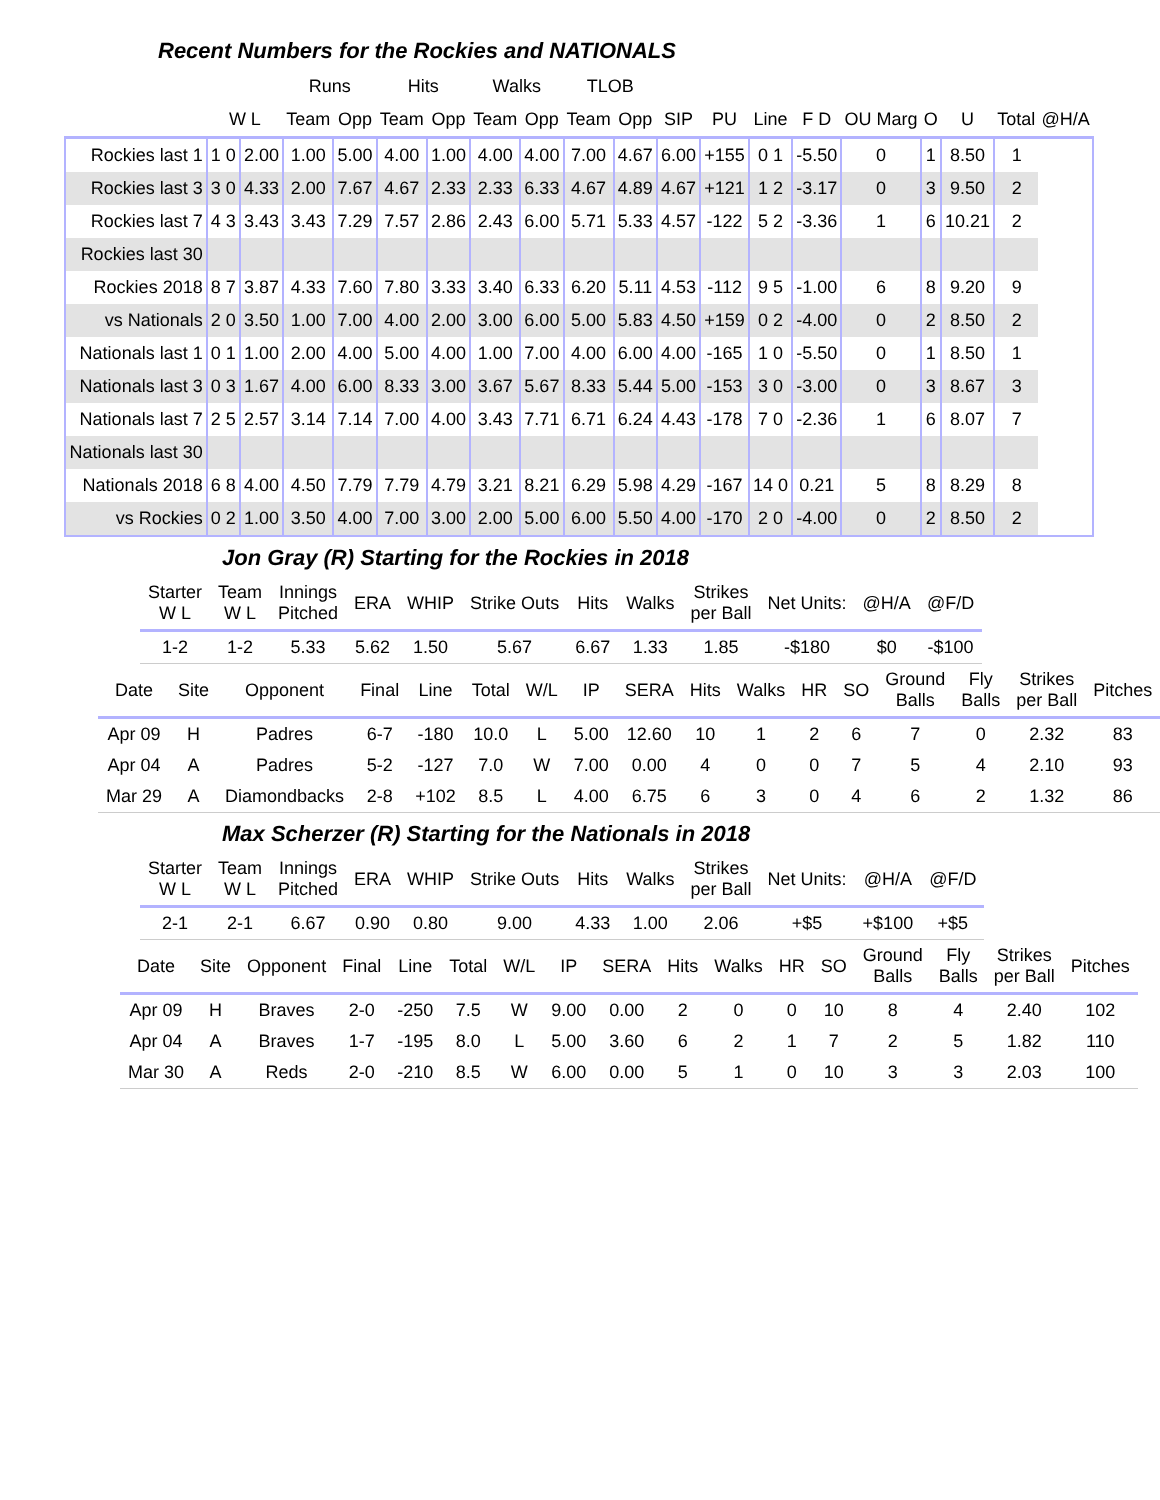Recent Numbers for the Rockies and NATIONALS
| | | | Runs | | Hits | | Walks | | TLOB | | | | | | | | | | |
| --- | --- | --- | --- | --- | --- | --- | --- | --- | --- | --- | --- | --- | --- | --- | --- | --- | --- | --- | --- |
| | W L | | Team | Opp | Team | Opp | Team | Opp | Team | Opp | SIP | PU | Line | F D | OU Marg | O | U | Total | @H/A |
| Rockies last 1 | 1 0 | 2.00 | 1.00 | 5.00 | 4.00 | 1.00 | 4.00 | 4.00 | 7.00 | 4.67 | 6.00 | +155 | 0 1 | -5.50 | 0 | 1 | 8.50 | 1 | |
| Rockies last 3 | 3 0 | 4.33 | 2.00 | 7.67 | 4.67 | 2.33 | 2.33 | 6.33 | 4.67 | 4.89 | 4.67 | +121 | 1 2 | -3.17 | 0 | 3 | 9.50 | 2 | |
| Rockies last 7 | 4 3 | 3.43 | 3.43 | 7.29 | 7.57 | 2.86 | 2.43 | 6.00 | 5.71 | 5.33 | 4.57 | -122 | 5 2 | -3.36 | 1 | 6 | 10.21 | 2 | |
| Rockies last 30 | | | | | | | | | | | | | | | | | | | |
| Rockies 2018 | 8 7 | 3.87 | 4.33 | 7.60 | 7.80 | 3.33 | 3.40 | 6.33 | 6.20 | 5.11 | 4.53 | -112 | 9 5 | -1.00 | 6 | 8 | 9.20 | 9 | |
| vs Nationals | 2 0 | 3.50 | 1.00 | 7.00 | 4.00 | 2.00 | 3.00 | 6.00 | 5.00 | 5.83 | 4.50 | +159 | 0 2 | -4.00 | 0 | 2 | 8.50 | 2 | |
| Nationals last 1 | 0 1 | 1.00 | 2.00 | 4.00 | 5.00 | 4.00 | 1.00 | 7.00 | 4.00 | 6.00 | 4.00 | -165 | 1 0 | -5.50 | 0 | 1 | 8.50 | 1 | |
| Nationals last 3 | 0 3 | 1.67 | 4.00 | 6.00 | 8.33 | 3.00 | 3.67 | 5.67 | 8.33 | 5.44 | 5.00 | -153 | 3 0 | -3.00 | 0 | 3 | 8.67 | 3 | |
| Nationals last 7 | 2 5 | 2.57 | 3.14 | 7.14 | 7.00 | 4.00 | 3.43 | 7.71 | 6.71 | 6.24 | 4.43 | -178 | 7 0 | -2.36 | 1 | 6 | 8.07 | 7 | |
| Nationals last 30 | | | | | | | | | | | | | | | | | | | |
| Nationals 2018 | 6 8 | 4.00 | 4.50 | 7.79 | 7.79 | 4.79 | 3.21 | 8.21 | 6.29 | 5.98 | 4.29 | -167 | 14 0 | 0.21 | 5 | 8 | 8.29 | 8 | |
| vs Rockies | 0 2 | 1.00 | 3.50 | 4.00 | 7.00 | 3.00 | 2.00 | 5.00 | 6.00 | 5.50 | 4.00 | -170 | 2 0 | -4.00 | 0 | 2 | 8.50 | 2 | |
Jon Gray (R) Starting for the Rockies in 2018
| Starter W L | Team W L | Innings Pitched | ERA | WHIP | Strike Outs | Hits | Walks | Strikes per Ball | Net Units: | @H/A | @F/D |
| --- | --- | --- | --- | --- | --- | --- | --- | --- | --- | --- | --- |
| 1-2 | 1-2 | 5.33 | 5.62 | 1.50 | 5.67 | 6.67 | 1.33 | 1.85 | -$180 | $0 | -$100 |
| Date | Site | Opponent | Final | Line | Total | W/L | IP | SERA | Hits | Walks | HR | SO | Ground Balls | Fly Balls | Strikes per Ball | Pitches |
| --- | --- | --- | --- | --- | --- | --- | --- | --- | --- | --- | --- | --- | --- | --- | --- | --- |
| Apr 09 | H | Padres | 6-7 | -180 | 10.0 | L | 5.00 | 12.60 | 10 | 1 | 2 | 6 | 7 | 0 | 2.32 | 83 |
| Apr 04 | A | Padres | 5-2 | -127 | 7.0 | W | 7.00 | 0.00 | 4 | 0 | 0 | 7 | 5 | 4 | 2.10 | 93 |
| Mar 29 | A | Diamondbacks | 2-8 | +102 | 8.5 | L | 4.00 | 6.75 | 6 | 3 | 0 | 4 | 6 | 2 | 1.32 | 86 |
Max Scherzer (R) Starting for the Nationals in 2018
| Starter W L | Team W L | Innings Pitched | ERA | WHIP | Strike Outs | Hits | Walks | Strikes per Ball | Net Units: | @H/A | @F/D |
| --- | --- | --- | --- | --- | --- | --- | --- | --- | --- | --- | --- |
| 2-1 | 2-1 | 6.67 | 0.90 | 0.80 | 9.00 | 4.33 | 1.00 | 2.06 | +$5 | +$100 | +$5 |
| Date | Site | Opponent | Final | Line | Total | W/L | IP | SERA | Hits | Walks | HR | SO | Ground Balls | Fly Balls | Strikes per Ball | Pitches |
| --- | --- | --- | --- | --- | --- | --- | --- | --- | --- | --- | --- | --- | --- | --- | --- | --- |
| Apr 09 | H | Braves | 2-0 | -250 | 7.5 | W | 9.00 | 0.00 | 2 | 0 | 0 | 10 | 8 | 4 | 2.40 | 102 |
| Apr 04 | A | Braves | 1-7 | -195 | 8.0 | L | 5.00 | 3.60 | 6 | 2 | 1 | 7 | 2 | 5 | 1.82 | 110 |
| Mar 30 | A | Reds | 2-0 | -210 | 8.5 | W | 6.00 | 0.00 | 5 | 1 | 0 | 10 | 3 | 3 | 2.03 | 100 |